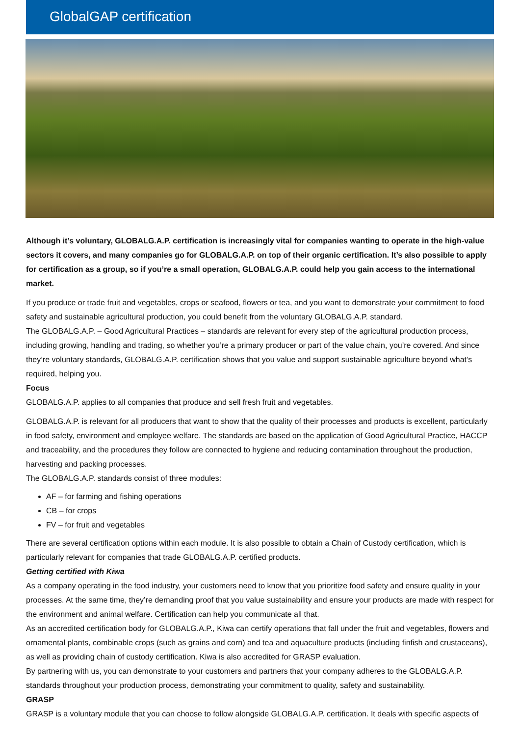GlobalGAP certification
Although it’s voluntary, GLOBALG.A.P. certification is increasingly vital for companies wanting to operate in the high-value sectors it covers, and many companies go for GLOBALG.A.P. on top of their organic certification. It’s also possible to apply for certification as a group, so if you’re a small operation, GLOBALG.A.P. could help you gain access to the international market.
If you produce or trade fruit and vegetables, crops or seafood, flowers or tea, and you want to demonstrate your commitment to food safety and sustainable agricultural production, you could benefit from the voluntary GLOBALG.A.P. standard.
The GLOBALG.A.P. – Good Agricultural Practices – standards are relevant for every step of the agricultural production process, including growing, handling and trading, so whether you’re a primary producer or part of the value chain, you’re covered. And since they’re voluntary standards, GLOBALG.A.P. certification shows that you value and support sustainable agriculture beyond what’s required, helping you.
Focus
GLOBALG.A.P. applies to all companies that produce and sell fresh fruit and vegetables.
GLOBALG.A.P. is relevant for all producers that want to show that the quality of their processes and products is excellent, particularly in food safety, environment and employee welfare. The standards are based on the application of Good Agricultural Practice, HACCP and traceability, and the procedures they follow are connected to hygiene and reducing contamination throughout the production, harvesting and packing processes.
The GLOBALG.A.P. standards consist of three modules:
AF – for farming and fishing operations
CB – for crops
FV – for fruit and vegetables
There are several certification options within each module. It is also possible to obtain a Chain of Custody certification, which is particularly relevant for companies that trade GLOBALG.A.P. certified products.
Getting certified with Kiwa
As a company operating in the food industry, your customers need to know that you prioritize food safety and ensure quality in your processes. At the same time, they’re demanding proof that you value sustainability and ensure your products are made with respect for the environment and animal welfare. Certification can help you communicate all that.
As an accredited certification body for GLOBALG.A.P., Kiwa can certify operations that fall under the fruit and vegetables, flowers and ornamental plants, combinable crops (such as grains and corn) and tea and aquaculture products (including finfish and crustaceans), as well as providing chain of custody certification. Kiwa is also accredited for GRASP evaluation.
By partnering with us, you can demonstrate to your customers and partners that your company adheres to the GLOBALG.A.P. standards throughout your production process, demonstrating your commitment to quality, safety and sustainability.
GRASP
GRASP is a voluntary module that you can choose to follow alongside GLOBALG.A.P. certification. It deals with specific aspects of